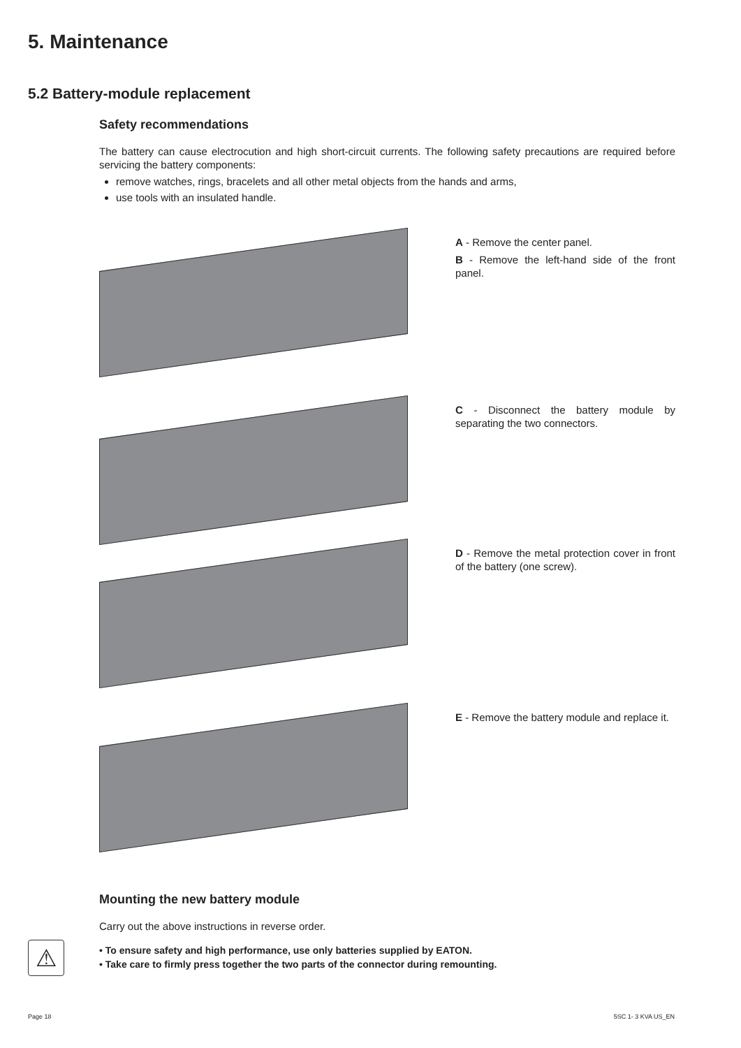5. Maintenance
5.2 Battery-module replacement
Safety recommendations
The battery can cause electrocution and high short-circuit currents. The following safety precautions are required before servicing the battery components:
remove watches, rings, bracelets and all other metal objects from the hands and arms,
use tools with an insulated handle.
A - Remove the center panel.
B - Remove the left-hand side of the front panel.
C - Disconnect the battery module by separating the two connectors.
D - Remove the metal protection cover in front of the battery (one screw).
E - Remove the battery module and replace it.
Mounting the new battery module
Carry out the above instructions in reverse order.
⚠
• To ensure safety and high performance, use only batteries supplied by EATON.
• Take care to firmly press together the two parts of the connector during remounting.
Page 18 5SC 1- 3 KVA US_EN